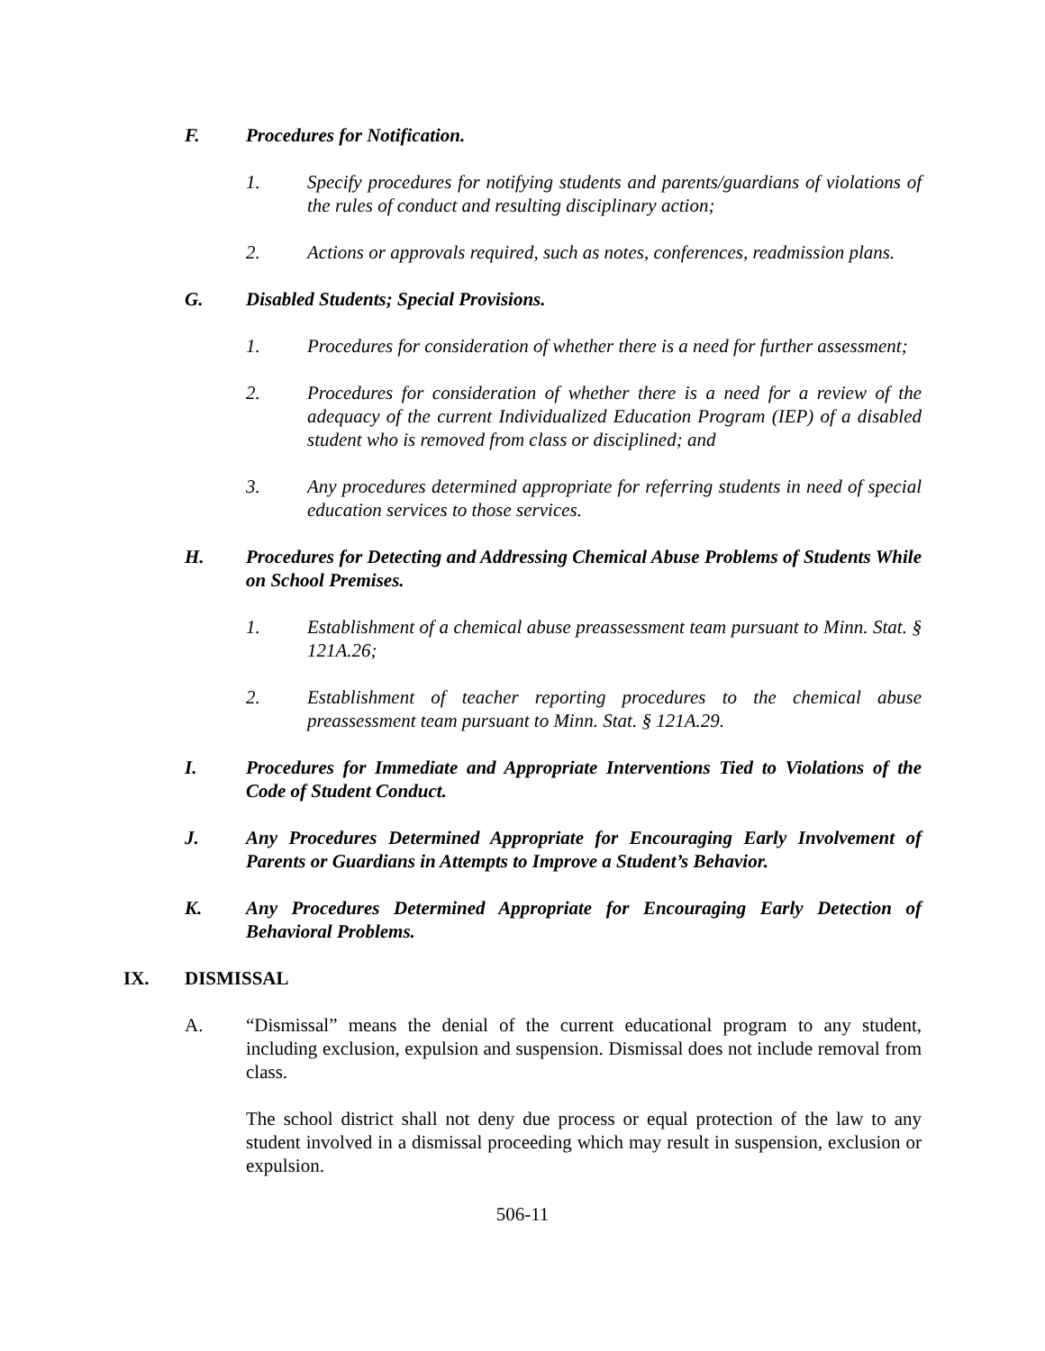F. Procedures for Notification.
1. Specify procedures for notifying students and parents/guardians of violations of the rules of conduct and resulting disciplinary action;
2. Actions or approvals required, such as notes, conferences, readmission plans.
G. Disabled Students; Special Provisions.
1. Procedures for consideration of whether there is a need for further assessment;
2. Procedures for consideration of whether there is a need for a review of the adequacy of the current Individualized Education Program (IEP) of a disabled student who is removed from class or disciplined; and
3. Any procedures determined appropriate for referring students in need of special education services to those services.
H. Procedures for Detecting and Addressing Chemical Abuse Problems of Students While on School Premises.
1. Establishment of a chemical abuse preassessment team pursuant to Minn. Stat. § 121A.26;
2. Establishment of teacher reporting procedures to the chemical abuse preassessment team pursuant to Minn. Stat. § 121A.29.
I. Procedures for Immediate and Appropriate Interventions Tied to Violations of the Code of Student Conduct.
J. Any Procedures Determined Appropriate for Encouraging Early Involvement of Parents or Guardians in Attempts to Improve a Student’s Behavior.
K. Any Procedures Determined Appropriate for Encouraging Early Detection of Behavioral Problems.
IX. DISMISSAL
A. “Dismissal” means the denial of the current educational program to any student, including exclusion, expulsion and suspension. Dismissal does not include removal from class.
The school district shall not deny due process or equal protection of the law to any student involved in a dismissal proceeding which may result in suspension, exclusion or expulsion.
506-11